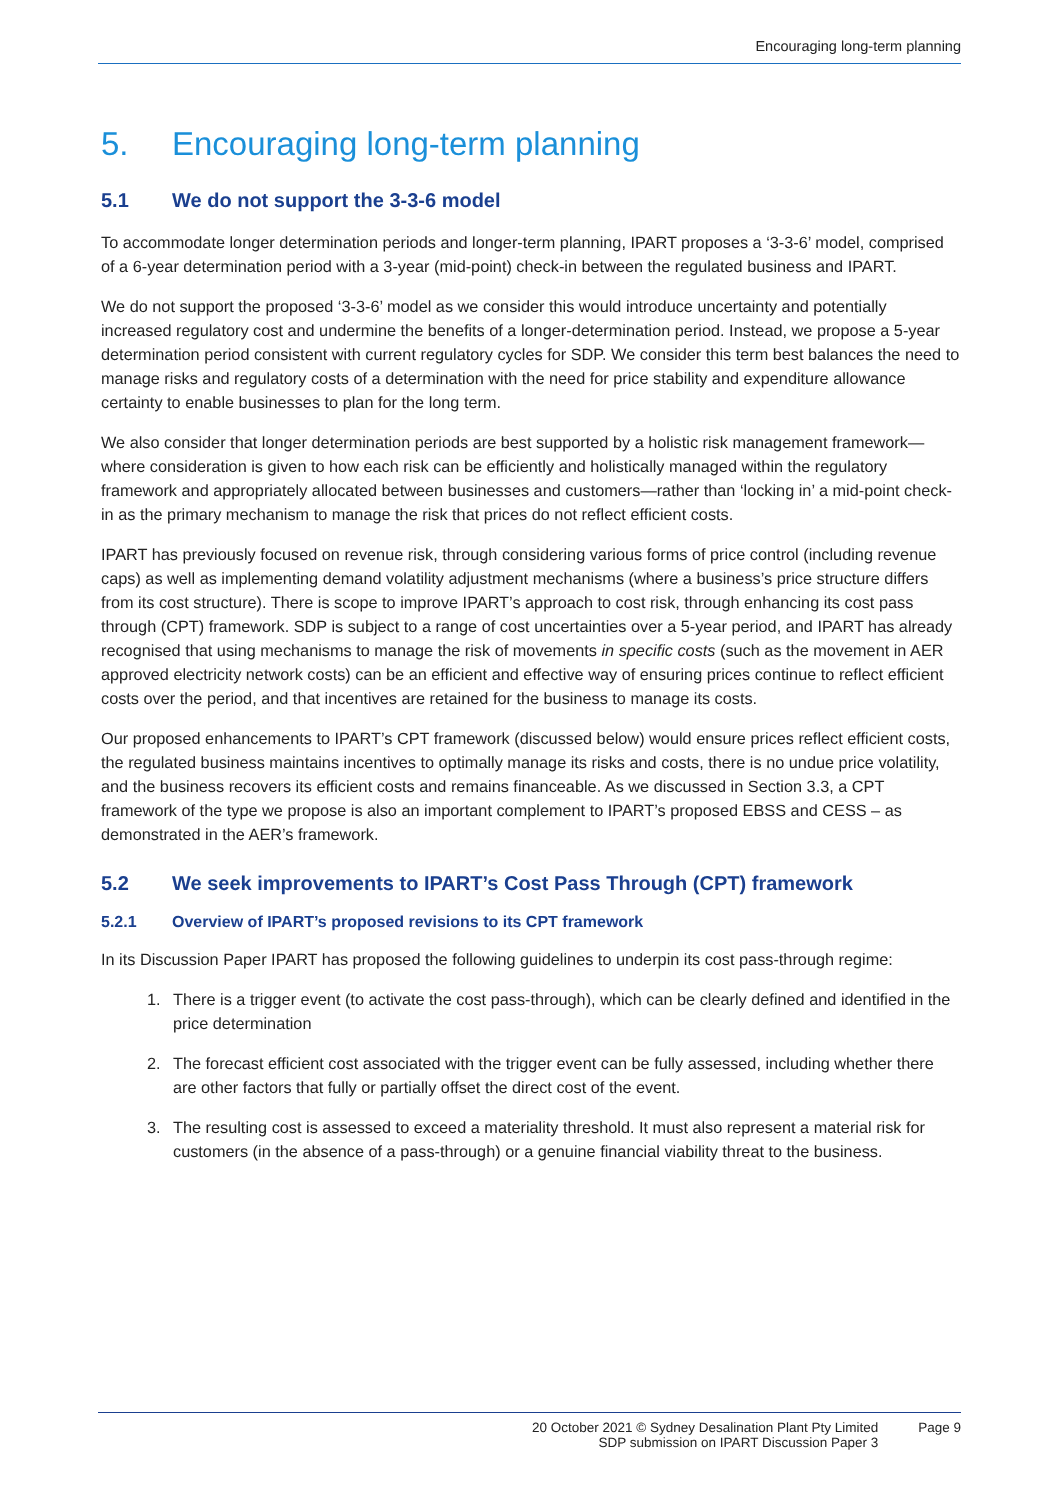Encouraging long-term planning
5. Encouraging long-term planning
5.1 We do not support the 3-3-6 model
To accommodate longer determination periods and longer-term planning, IPART proposes a ‘3-3-6’ model, comprised of a 6-year determination period with a 3-year (mid-point) check-in between the regulated business and IPART.
We do not support the proposed ‘3-3-6’ model as we consider this would introduce uncertainty and potentially increased regulatory cost and undermine the benefits of a longer-determination period. Instead, we propose a 5-year determination period consistent with current regulatory cycles for SDP. We consider this term best balances the need to manage risks and regulatory costs of a determination with the need for price stability and expenditure allowance certainty to enable businesses to plan for the long term.
We also consider that longer determination periods are best supported by a holistic risk management framework—where consideration is given to how each risk can be efficiently and holistically managed within the regulatory framework and appropriately allocated between businesses and customers—rather than ‘locking in’ a mid-point check-in as the primary mechanism to manage the risk that prices do not reflect efficient costs.
IPART has previously focused on revenue risk, through considering various forms of price control (including revenue caps) as well as implementing demand volatility adjustment mechanisms (where a business’s price structure differs from its cost structure). There is scope to improve IPART’s approach to cost risk, through enhancing its cost pass through (CPT) framework. SDP is subject to a range of cost uncertainties over a 5-year period, and IPART has already recognised that using mechanisms to manage the risk of movements in specific costs (such as the movement in AER approved electricity network costs) can be an efficient and effective way of ensuring prices continue to reflect efficient costs over the period, and that incentives are retained for the business to manage its costs.
Our proposed enhancements to IPART’s CPT framework (discussed below) would ensure prices reflect efficient costs, the regulated business maintains incentives to optimally manage its risks and costs, there is no undue price volatility, and the business recovers its efficient costs and remains financeable. As we discussed in Section 3.3, a CPT framework of the type we propose is also an important complement to IPART’s proposed EBSS and CESS – as demonstrated in the AER’s framework.
5.2 We seek improvements to IPART’s Cost Pass Through (CPT) framework
5.2.1 Overview of IPART’s proposed revisions to its CPT framework
In its Discussion Paper IPART has proposed the following guidelines to underpin its cost pass-through regime:
1. There is a trigger event (to activate the cost pass-through), which can be clearly defined and identified in the price determination
2. The forecast efficient cost associated with the trigger event can be fully assessed, including whether there are other factors that fully or partially offset the direct cost of the event.
3. The resulting cost is assessed to exceed a materiality threshold. It must also represent a material risk for customers (in the absence of a pass-through) or a genuine financial viability threat to the business.
20 October 2021 © Sydney Desalination Plant Pty Limited
SDP submission on IPART Discussion Paper 3
Page 9